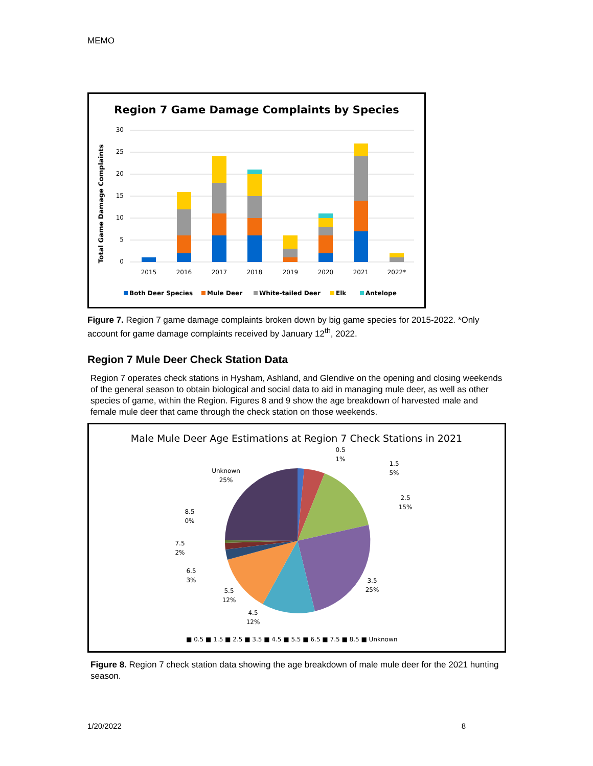MEMO
Region 7 Game Damage Complaints by Species
Total Game Damage Complaints
0
5
10
15
20
25
30
2015
2016
2017
2018
2019
2020
2021
2022*
Both Deer Species
Mule Deer
White-tailed Deer
Elk
Antelope
Figure 7. Region 7 game damage complaints broken down by big game species for 2015-2022. *Only account for game damage complaints received by January 12<sup>th</sup>, 2022.
Region 7 Mule Deer Check Station Data
Region 7 operates check stations in Hysham, Ashland, and Glendive on the opening and closing weekends of the general season to obtain biological and social data to aid in managing mule deer, as well as other species of game, within the Region. Figures 8 and 9 show the age breakdown of harvested male and female mule deer that came through the check station on those weekends.
Male Mule Deer Age Estimations at Region 7 Check Stations in 2021
0.5
1%
1.5
5%
2.5
15%
3.5
25%
4.5
12%
5.5
12%
6.5
3%
7.5
2%
8.5
0%
Unknown
25%
■ 0.5 ■ 1.5 ■ 2.5 ■ 3.5 ■ 4.5 ■ 5.5 ■ 6.5 ■ 7.5 ■ 8.5 ■ Unknown
Figure 8. Region 7 check station data showing the age breakdown of male mule deer for the 2021 hunting season.
1/20/2022 8